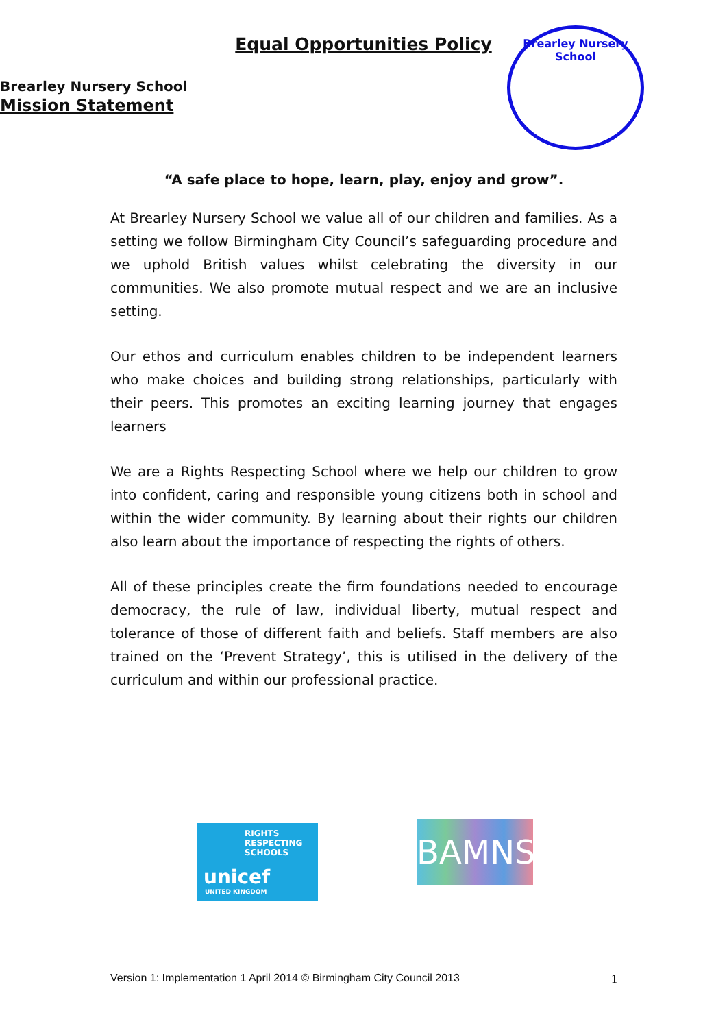Equal Opportunities Policy
Brearley Nursery School
Mission Statement
Brearley Nursery School
“A safe place to hope, learn, play, enjoy and grow”.
At Brearley Nursery School we value all of our children and families. As a setting we follow Birmingham City Council’s safeguarding procedure and we uphold British values whilst celebrating the diversity in our communities. We also promote mutual respect and we are an inclusive setting.
Our ethos and curriculum enables children to be independent learners who make choices and building strong relationships, particularly with their peers. This promotes an exciting learning journey that engages learners
We are a Rights Respecting School where we help our children to grow into confident, caring and responsible young citizens both in school and within the wider community. By learning about their rights our children also learn about the importance of respecting the rights of others.
All of these principles create the firm foundations needed to encourage democracy, the rule of law, individual liberty, mutual respect and tolerance of those of different faith and beliefs. Staff members are also trained on the ‘Prevent Strategy’, this is utilised in the delivery of the curriculum and within our professional practice.
RIGHTS
RESPECTING
SCHOOLS
unicef
UNITED KINGDOM
BAMNS
Version 1: Implementation 1 April 2014 © Birmingham City Council 2013 1